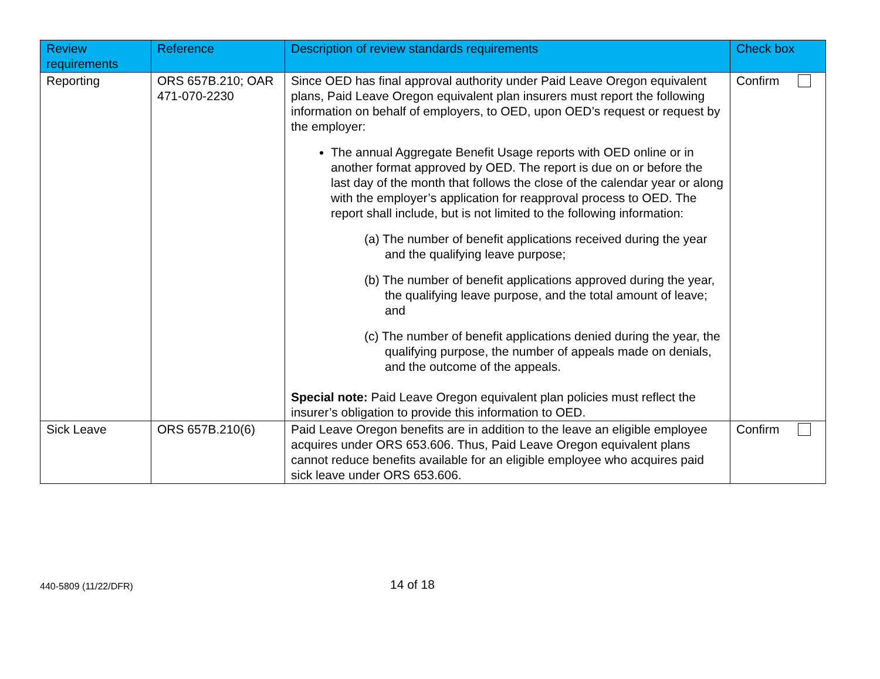| Review requirements | Reference | Description of review standards requirements | Check box |
| --- | --- | --- | --- |
| Reporting | ORS 657B.210; OAR 471-070-2230 | Since OED has final approval authority under Paid Leave Oregon equivalent plans, Paid Leave Oregon equivalent plan insurers must report the following information on behalf of employers, to OED, upon OED’s request or request by the employer: The annual Aggregate Benefit Usage reports with OED online or in another format approved by OED. The report is due on or before the last day of the month that follows the close of the calendar year or along with the employer’s application for reapproval process to OED. The report shall include, but is not limited to the following information: (a) The number of benefit applications received during the year and the qualifying leave purpose; (b) The number of benefit applications approved during the year, the qualifying leave purpose, and the total amount of leave; and (c) The number of benefit applications denied during the year, the qualifying purpose, the number of appeals made on denials, and the outcome of the appeals. Special note: Paid Leave Oregon equivalent plan policies must reflect the insurer’s obligation to provide this information to OED. | Confirm |
| Sick Leave | ORS 657B.210(6) | Paid Leave Oregon benefits are in addition to the leave an eligible employee acquires under ORS 653.606. Thus, Paid Leave Oregon equivalent plans cannot reduce benefits available for an eligible employee who acquires paid sick leave under ORS 653.606. | Confirm |
440-5809 (11/22/DFR)
14 of 18